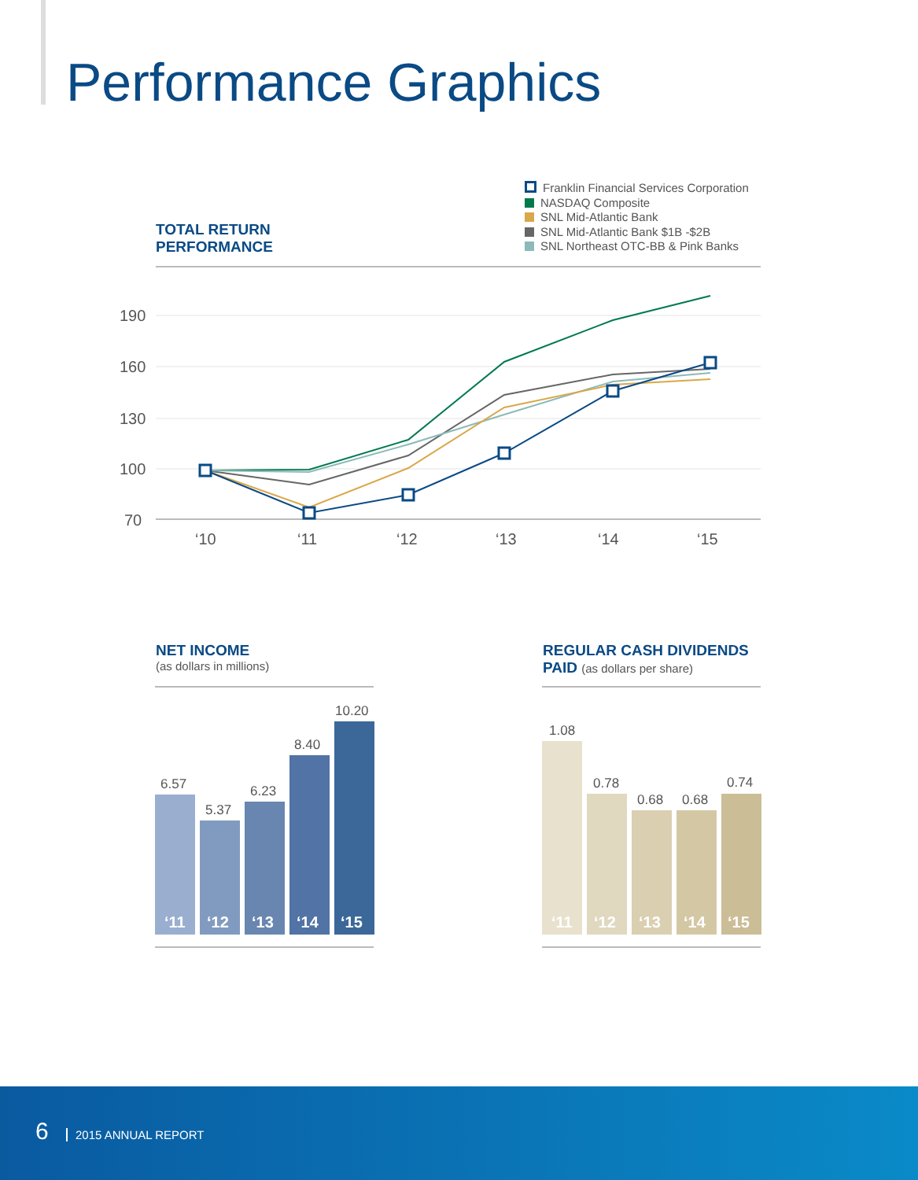Performance Graphics
TOTAL RETURN
PERFORMANCE
Franklin Financial Services Corporation
NASDAQ Composite
SNL Mid-Atlantic Bank
SNL Mid-Atlantic Bank $1B -$2B
SNL Northeast OTC-BB & Pink Banks
190
160
130
100
70
‘10
‘11
‘12
‘13
‘14
‘15
NET INCOME
(as dollars in millions)
REGULAR CASH DIVIDENDS
PAID (as dollars per share)
6.57
5.37
6.23
8.40
10.20
‘11
‘12
‘13
‘14
‘15
1.08
0.78
0.68
0.68
0.74
‘11
‘12
‘13
‘14
‘15
6 2015 ANNUAL REPORT